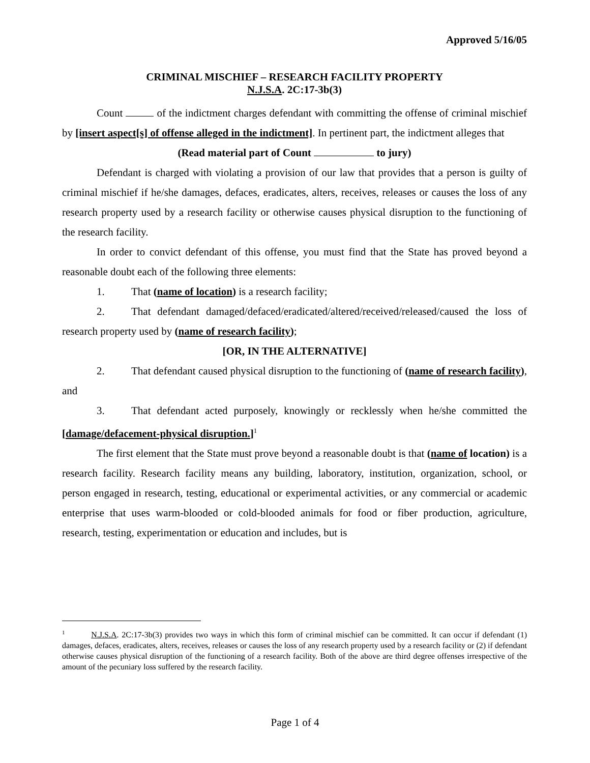Approved 5/16/05
CRIMINAL MISCHIEF – RESEARCH FACILITY PROPERTY
N.J.S.A. 2C:17-3b(3)
Count of the indictment charges defendant with committing the offense of criminal mischief by [insert aspect[s] of offense alleged in the indictment]. In pertinent part, the indictment alleges that
(Read material part of Count to jury)
Defendant is charged with violating a provision of our law that provides that a person is guilty of criminal mischief if he/she damages, defaces, eradicates, alters, receives, releases or causes the loss of any research property used by a research facility or otherwise causes physical disruption to the functioning of the research facility.
In order to convict defendant of this offense, you must find that the State has proved beyond a reasonable doubt each of the following three elements:
1. That (name of location) is a research facility;
2. That defendant damaged/defaced/eradicated/altered/received/released/caused the loss of research property used by (name of research facility);
[OR, IN THE ALTERNATIVE]
2. That defendant caused physical disruption to the functioning of (name of research facility), and
3. That defendant acted purposely, knowingly or recklessly when he/she committed the [damage/defacement-physical disruption.]<sup>1</sup>
The first element that the State must prove beyond a reasonable doubt is that (name of location) is a research facility. Research facility means any building, laboratory, institution, organization, school, or person engaged in research, testing, educational or experimental activities, or any commercial or academic enterprise that uses warm-blooded or cold-blooded animals for food or fiber production, agriculture, research, testing, experimentation or education and includes, but is
<sup>1</sup> N.J.S.A. 2C:17-3b(3) provides two ways in which this form of criminal mischief can be committed. It can occur if defendant (1) damages, defaces, eradicates, alters, receives, releases or causes the loss of any research property used by a research facility or (2) if defendant otherwise causes physical disruption of the functioning of a research facility. Both of the above are third degree offenses irrespective of the amount of the pecuniary loss suffered by the research facility.
Page 1 of 4